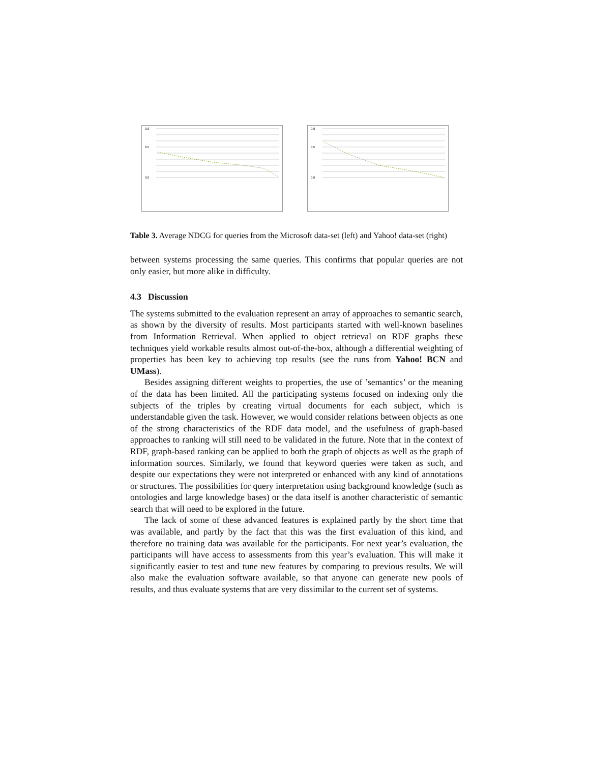0.8
0.5
0.0
0.8
0.5
0.0
Table 3. Average NDCG for queries from the Microsoft data-set (left) and Yahoo! data-set (right)
between systems processing the same queries. This confirms that popular queries are not only easier, but more alike in difficulty.
4.3 Discussion
The systems submitted to the evaluation represent an array of approaches to semantic search, as shown by the diversity of results. Most participants started with well-known baselines from Information Retrieval. When applied to object retrieval on RDF graphs these techniques yield workable results almost out-of-the-box, although a differential weighting of properties has been key to achieving top results (see the runs from Yahoo! BCN and UMass).
Besides assigning different weights to properties, the use of ’semantics’ or the meaning of the data has been limited. All the participating systems focused on indexing only the subjects of the triples by creating virtual documents for each subject, which is understandable given the task. However, we would consider relations between objects as one of the strong characteristics of the RDF data model, and the usefulness of graph-based approaches to ranking will still need to be validated in the future. Note that in the context of RDF, graph-based ranking can be applied to both the graph of objects as well as the graph of information sources. Similarly, we found that keyword queries were taken as such, and despite our expectations they were not interpreted or enhanced with any kind of annotations or structures. The possibilities for query interpretation using background knowledge (such as ontologies and large knowledge bases) or the data itself is another characteristic of semantic search that will need to be explored in the future.
The lack of some of these advanced features is explained partly by the short time that was available, and partly by the fact that this was the first evaluation of this kind, and therefore no training data was available for the participants. For next year’s evaluation, the participants will have access to assessments from this year’s evaluation. This will make it significantly easier to test and tune new features by comparing to previous results. We will also make the evaluation software available, so that anyone can generate new pools of results, and thus evaluate systems that are very dissimilar to the current set of systems.